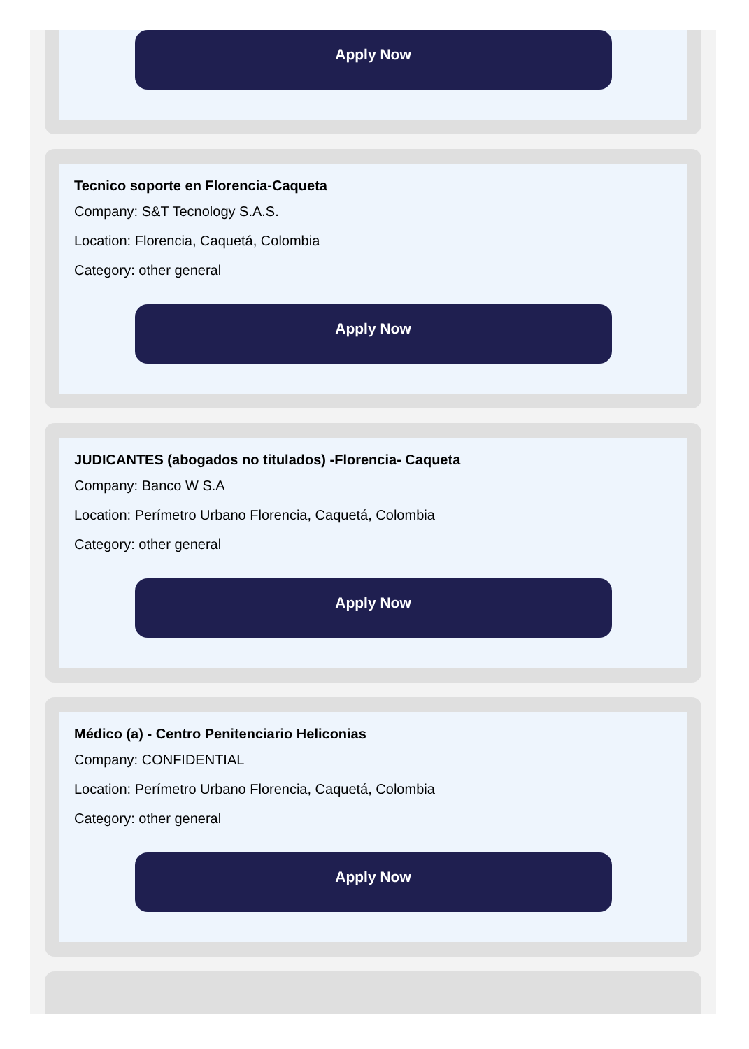Apply Now
Tecnico soporte en Florencia-Caqueta
Company: S&T Tecnology S.A.S.
Location: Florencia, Caquetá, Colombia
Category: other general
Apply Now
JUDICANTES (abogados no titulados) -Florencia- Caqueta
Company: Banco W S.A
Location: Perímetro Urbano Florencia, Caquetá, Colombia
Category: other general
Apply Now
Médico (a) - Centro Penitenciario Heliconias
Company: CONFIDENTIAL
Location: Perímetro Urbano Florencia, Caquetá, Colombia
Category: other general
Apply Now